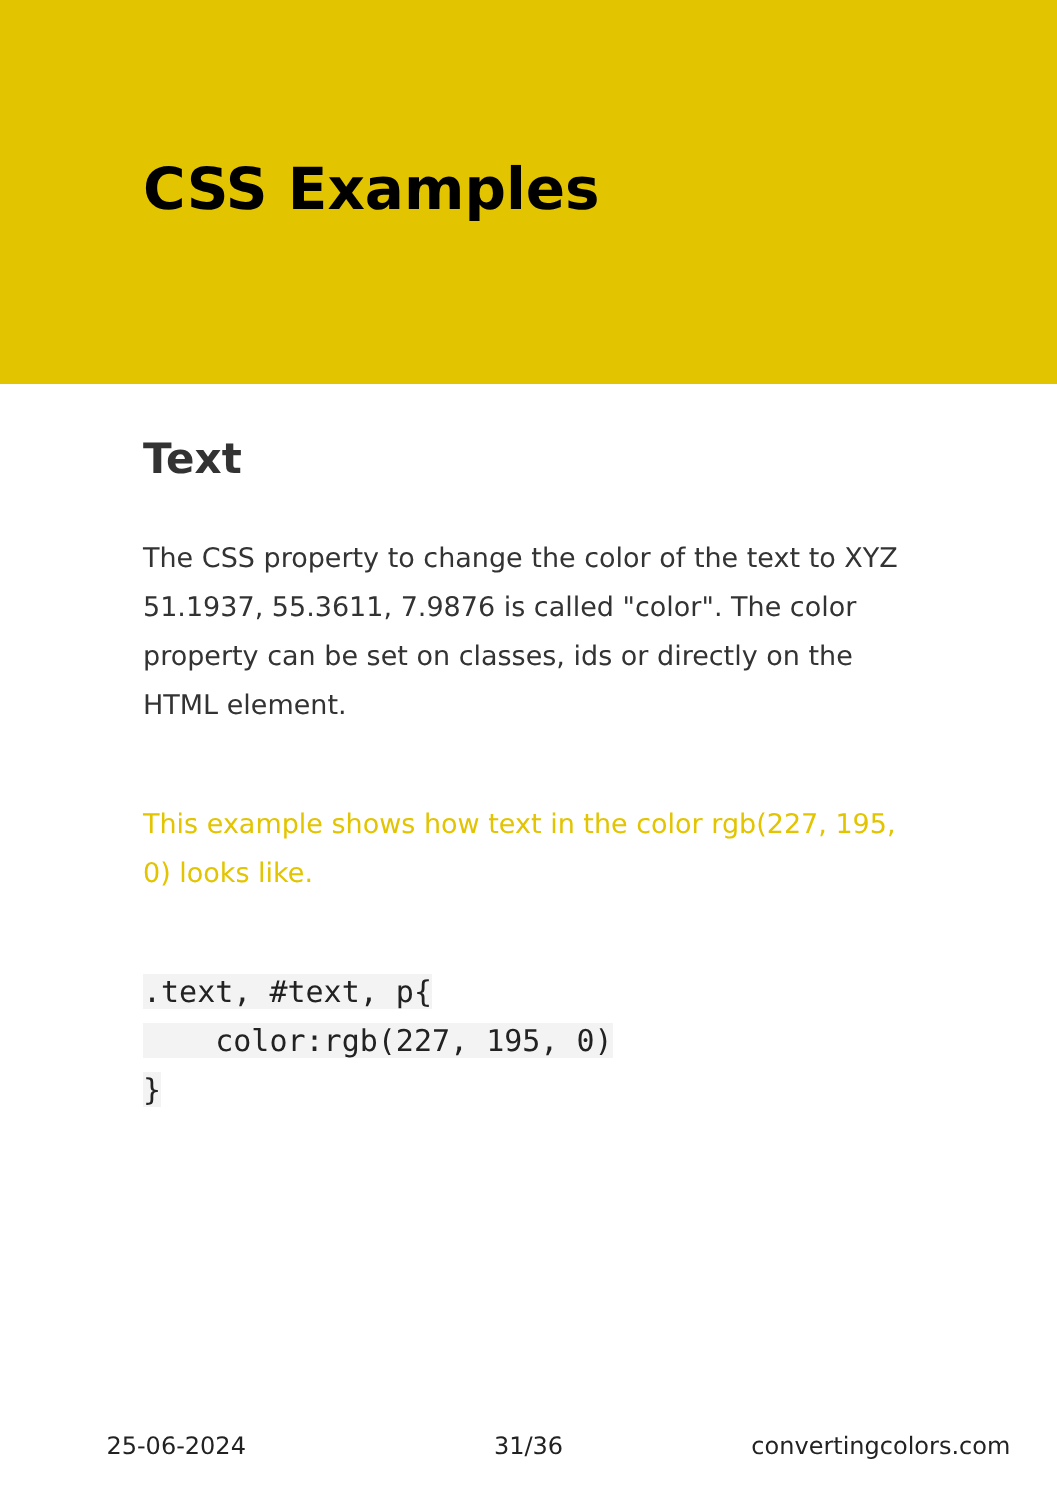CSS Examples
Text
The CSS property to change the color of the text to XYZ 51.1937, 55.3611, 7.9876 is called "color". The color property can be set on classes, ids or directly on the HTML element.
This example shows how text in the color rgb(227, 195, 0) looks like.
.text, #text, p{
    color:rgb(227, 195, 0)
}
25-06-2024 31/36 convertingcolors.com